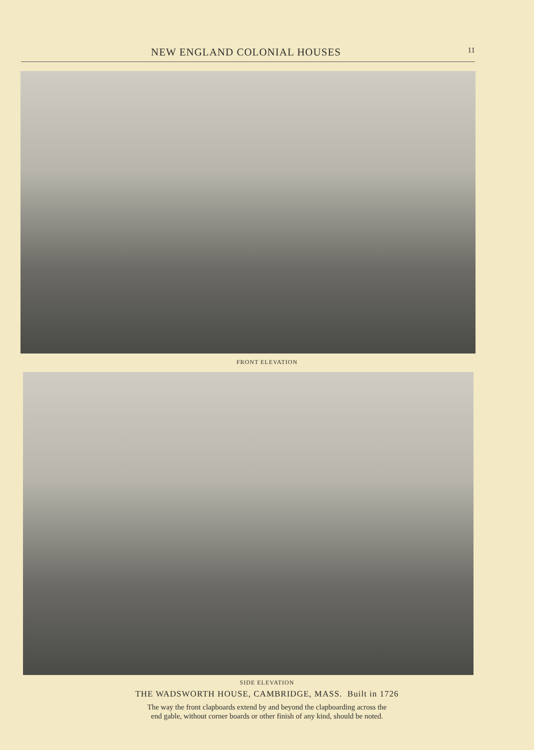NEW ENGLAND COLONIAL HOUSES 11
FRONT ELEVATION
SIDE ELEVATION
THE WADSWORTH HOUSE, CAMBRIDGE, MASS. Built in 1726
The way the front clapboards extend by and beyond the clapboarding across the
end gable, without corner boards or other finish of any kind, should be noted.